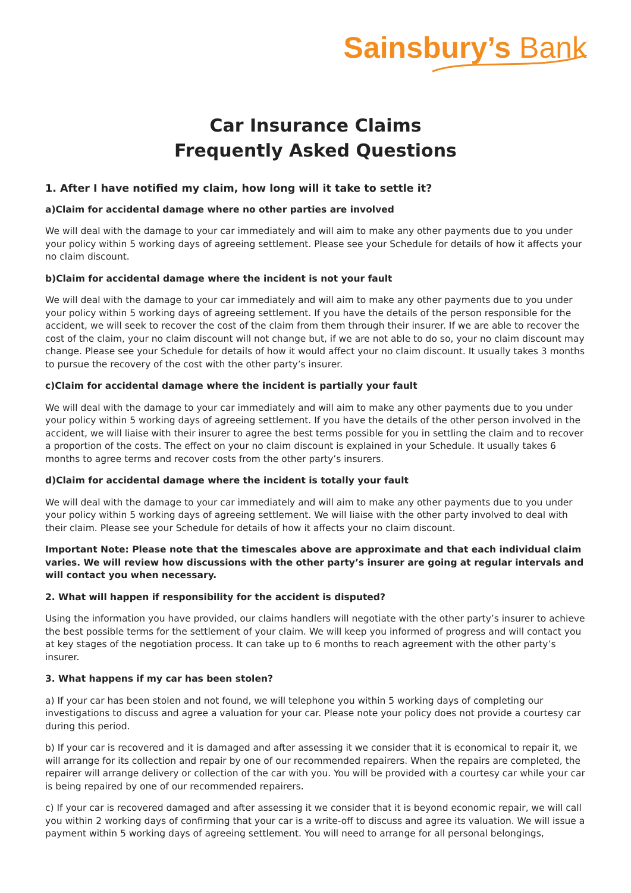Sainsbury’s Bank
Car Insurance Claims
Frequently Asked Questions
1. After I have notified my claim, how long will it take to settle it?
a)Claim for accidental damage where no other parties are involved
We will deal with the damage to your car immediately and will aim to make any other payments due to you under your policy within 5 working days of agreeing settlement. Please see your Schedule for details of how it affects your no claim discount.
b)Claim for accidental damage where the incident is not your fault
We will deal with the damage to your car immediately and will aim to make any other payments due to you under your policy within 5 working days of agreeing settlement. If you have the details of the person responsible for the accident, we will seek to recover the cost of the claim from them through their insurer. If we are able to recover the cost of the claim, your no claim discount will not change but, if we are not able to do so, your no claim discount may change. Please see your Schedule for details of how it would affect your no claim discount. It usually takes 3 months to pursue the recovery of the cost with the other party’s insurer.
c)Claim for accidental damage where the incident is partially your fault
We will deal with the damage to your car immediately and will aim to make any other payments due to you under your policy within 5 working days of agreeing settlement. If you have the details of the other person involved in the accident, we will liaise with their insurer to agree the best terms possible for you in settling the claim and to recover a proportion of the costs. The effect on your no claim discount is explained in your Schedule. It usually takes 6 months to agree terms and recover costs from the other party’s insurers.
d)Claim for accidental damage where the incident is totally your fault
We will deal with the damage to your car immediately and will aim to make any other payments due to you under your policy within 5 working days of agreeing settlement. We will liaise with the other party involved to deal with their claim. Please see your Schedule for details of how it affects your no claim discount.
Important Note: Please note that the timescales above are approximate and that each individual claim varies. We will review how discussions with the other party’s insurer are going at regular intervals and will contact you when necessary.
2. What will happen if responsibility for the accident is disputed?
Using the information you have provided, our claims handlers will negotiate with the other party’s insurer to achieve the best possible terms for the settlement of your claim. We will keep you informed of progress and will contact you at key stages of the negotiation process. It can take up to 6 months to reach agreement with the other party’s insurer.
3. What happens if my car has been stolen?
a) If your car has been stolen and not found, we will telephone you within 5 working days of completing our investigations to discuss and agree a valuation for your car. Please note your policy does not provide a courtesy car during this period.
b) If your car is recovered and it is damaged and after assessing it we consider that it is economical to repair it, we will arrange for its collection and repair by one of our recommended repairers. When the repairs are completed, the repairer will arrange delivery or collection of the car with you. You will be provided with a courtesy car while your car is being repaired by one of our recommended repairers.
c) If your car is recovered damaged and after assessing it we consider that it is beyond economic repair, we will call you within 2 working days of confirming that your car is a write-off to discuss and agree its valuation. We will issue a payment within 5 working days of agreeing settlement. You will need to arrange for all personal belongings,